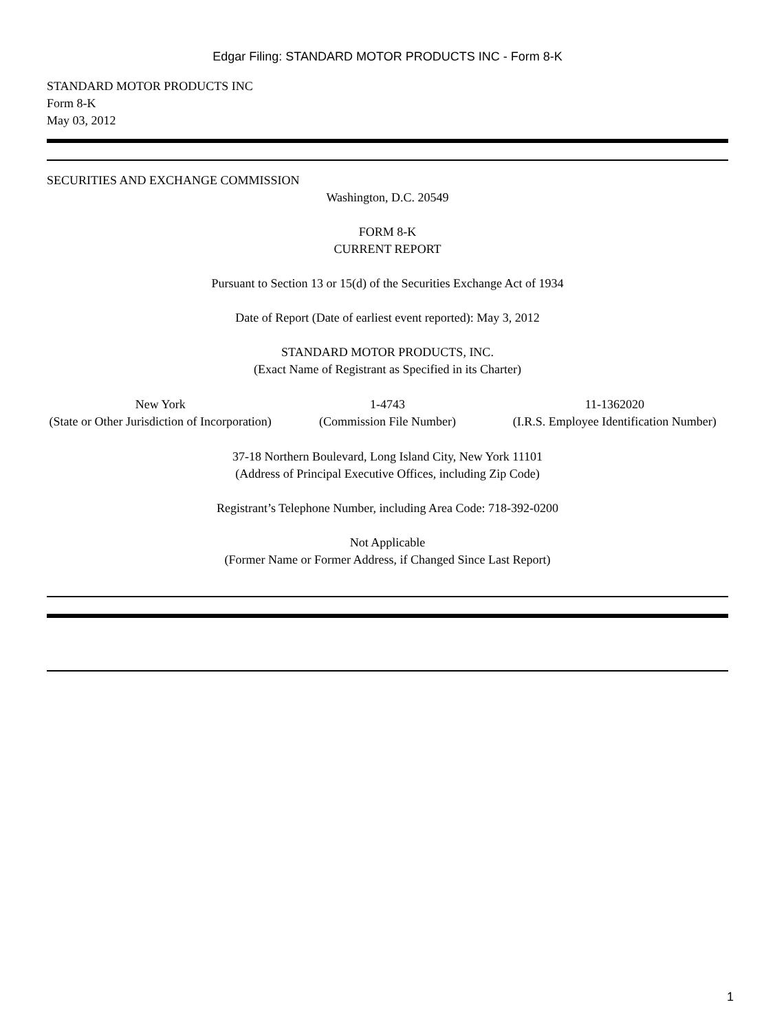Edgar Filing: STANDARD MOTOR PRODUCTS INC - Form 8-K
STANDARD MOTOR PRODUCTS INC
Form 8-K
May 03, 2012
SECURITIES AND EXCHANGE COMMISSION
Washington, D.C. 20549
FORM 8-K
CURRENT REPORT
Pursuant to Section 13 or 15(d) of the Securities Exchange Act of 1934
Date of Report (Date of earliest event reported): May 3, 2012
STANDARD MOTOR PRODUCTS, INC.
(Exact Name of Registrant as Specified in its Charter)
| New York (State or Other Jurisdiction of Incorporation) | 1-4743 (Commission File Number) | 11-1362020 (I.R.S. Employee Identification Number) |
37-18 Northern Boulevard, Long Island City, New York 11101
(Address of Principal Executive Offices, including Zip Code)
Registrant’s Telephone Number, including Area Code: 718-392-0200
Not Applicable
(Former Name or Former Address, if Changed Since Last Report)
1